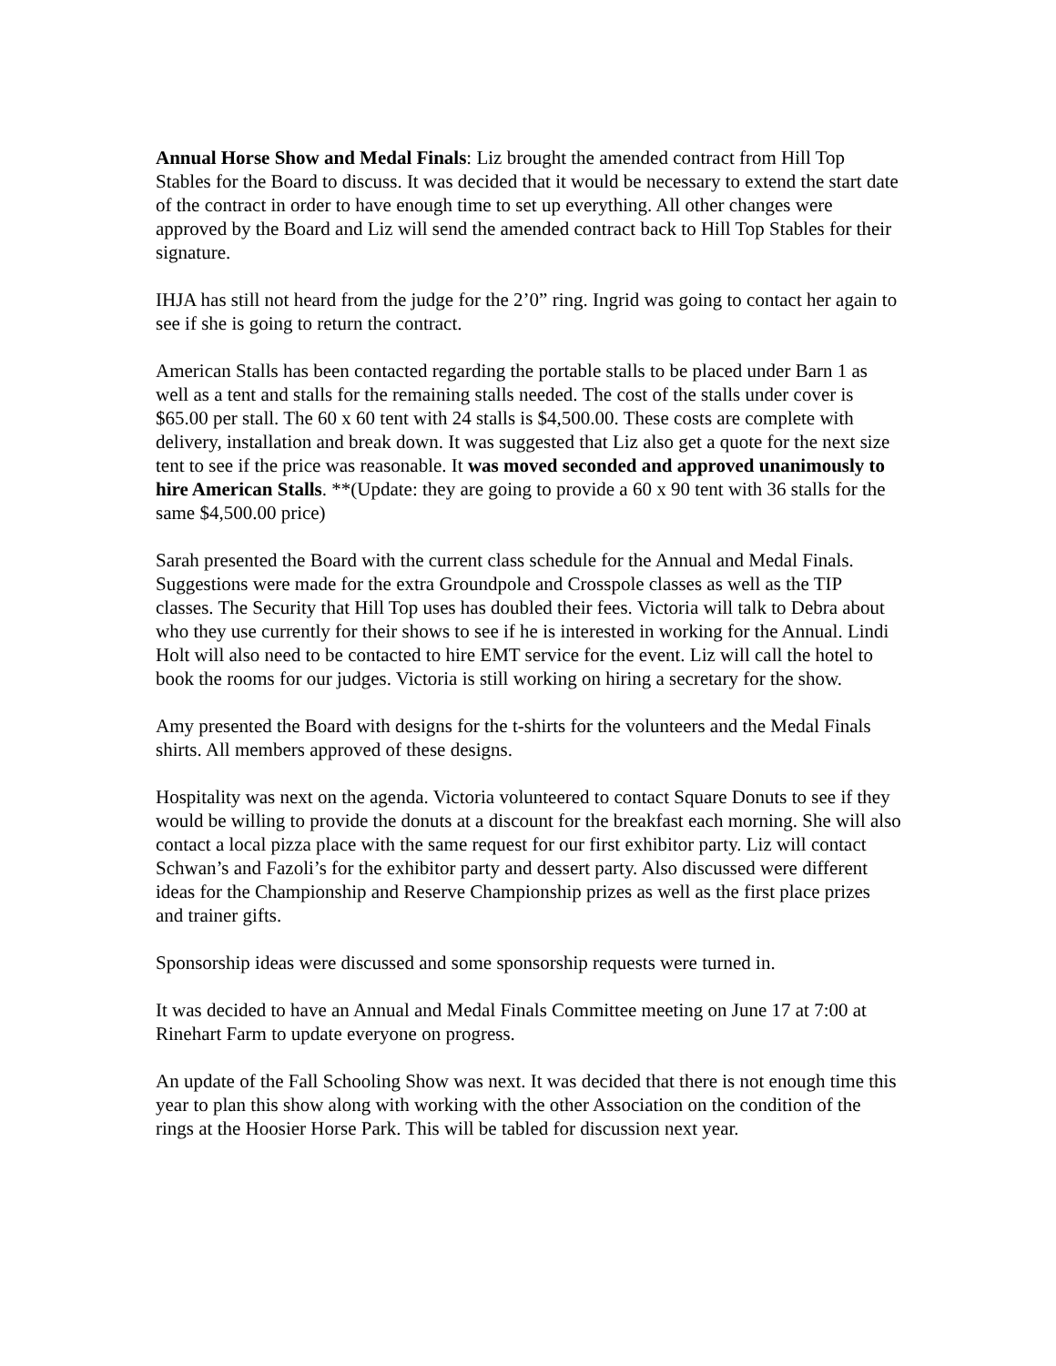Annual Horse Show and Medal Finals: Liz brought the amended contract from Hill Top Stables for the Board to discuss. It was decided that it would be necessary to extend the start date of the contract in order to have enough time to set up everything. All other changes were approved by the Board and Liz will send the amended contract back to Hill Top Stables for their signature.
IHJA has still not heard from the judge for the 2’0” ring. Ingrid was going to contact her again to see if she is going to return the contract.
American Stalls has been contacted regarding the portable stalls to be placed under Barn 1 as well as a tent and stalls for the remaining stalls needed. The cost of the stalls under cover is $65.00 per stall. The 60 x 60 tent with 24 stalls is $4,500.00. These costs are complete with delivery, installation and break down. It was suggested that Liz also get a quote for the next size tent to see if the price was reasonable. It was moved seconded and approved unanimously to hire American Stalls. **(Update: they are going to provide a 60 x 90 tent with 36 stalls for the same $4,500.00 price)
Sarah presented the Board with the current class schedule for the Annual and Medal Finals. Suggestions were made for the extra Groundpole and Crosspole classes as well as the TIP classes. The Security that Hill Top uses has doubled their fees. Victoria will talk to Debra about who they use currently for their shows to see if he is interested in working for the Annual. Lindi Holt will also need to be contacted to hire EMT service for the event. Liz will call the hotel to book the rooms for our judges. Victoria is still working on hiring a secretary for the show.
Amy presented the Board with designs for the t-shirts for the volunteers and the Medal Finals shirts. All members approved of these designs.
Hospitality was next on the agenda. Victoria volunteered to contact Square Donuts to see if they would be willing to provide the donuts at a discount for the breakfast each morning. She will also contact a local pizza place with the same request for our first exhibitor party. Liz will contact Schwan’s and Fazoli’s for the exhibitor party and dessert party. Also discussed were different ideas for the Championship and Reserve Championship prizes as well as the first place prizes and trainer gifts.
Sponsorship ideas were discussed and some sponsorship requests were turned in.
It was decided to have an Annual and Medal Finals Committee meeting on June 17 at 7:00 at Rinehart Farm to update everyone on progress.
An update of the Fall Schooling Show was next. It was decided that there is not enough time this year to plan this show along with working with the other Association on the condition of the rings at the Hoosier Horse Park. This will be tabled for discussion next year.